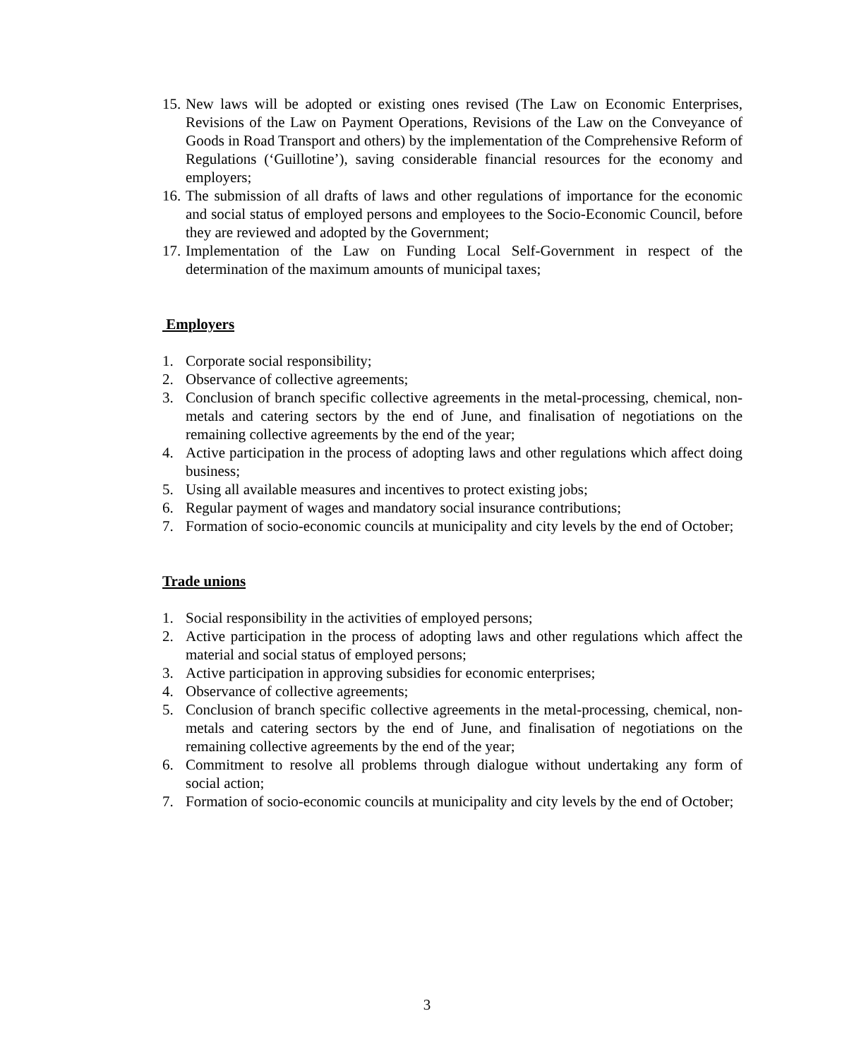15. New laws will be adopted or existing ones revised (The Law on Economic Enterprises, Revisions of the Law on Payment Operations, Revisions of the Law on the Conveyance of Goods in Road Transport and others) by the implementation of the Comprehensive Reform of Regulations (‘Guillotine’), saving considerable financial resources for the economy and employers;
16. The submission of all drafts of laws and other regulations of importance for the economic and social status of employed persons and employees to the Socio-Economic Council, before they are reviewed and adopted by the Government;
17. Implementation of the Law on Funding Local Self-Government in respect of the determination of the maximum amounts of municipal taxes;
Employers
1. Corporate social responsibility;
2. Observance of collective agreements;
3. Conclusion of branch specific collective agreements in the metal-processing, chemical, non-metals and catering sectors by the end of June, and finalisation of negotiations on the remaining collective agreements by the end of the year;
4. Active participation in the process of adopting laws and other regulations which affect doing business;
5. Using all available measures and incentives to protect existing jobs;
6. Regular payment of wages and mandatory social insurance contributions;
7. Formation of socio-economic councils at municipality and city levels by the end of October;
Trade unions
1. Social responsibility in the activities of employed persons;
2. Active participation in the process of adopting laws and other regulations which affect the material and social status of employed persons;
3. Active participation in approving subsidies for economic enterprises;
4. Observance of collective agreements;
5. Conclusion of branch specific collective agreements in the metal-processing, chemical, non-metals and catering sectors by the end of June, and finalisation of negotiations on the remaining collective agreements by the end of the year;
6. Commitment to resolve all problems through dialogue without undertaking any form of social action;
7. Formation of socio-economic councils at municipality and city levels by the end of October;
3